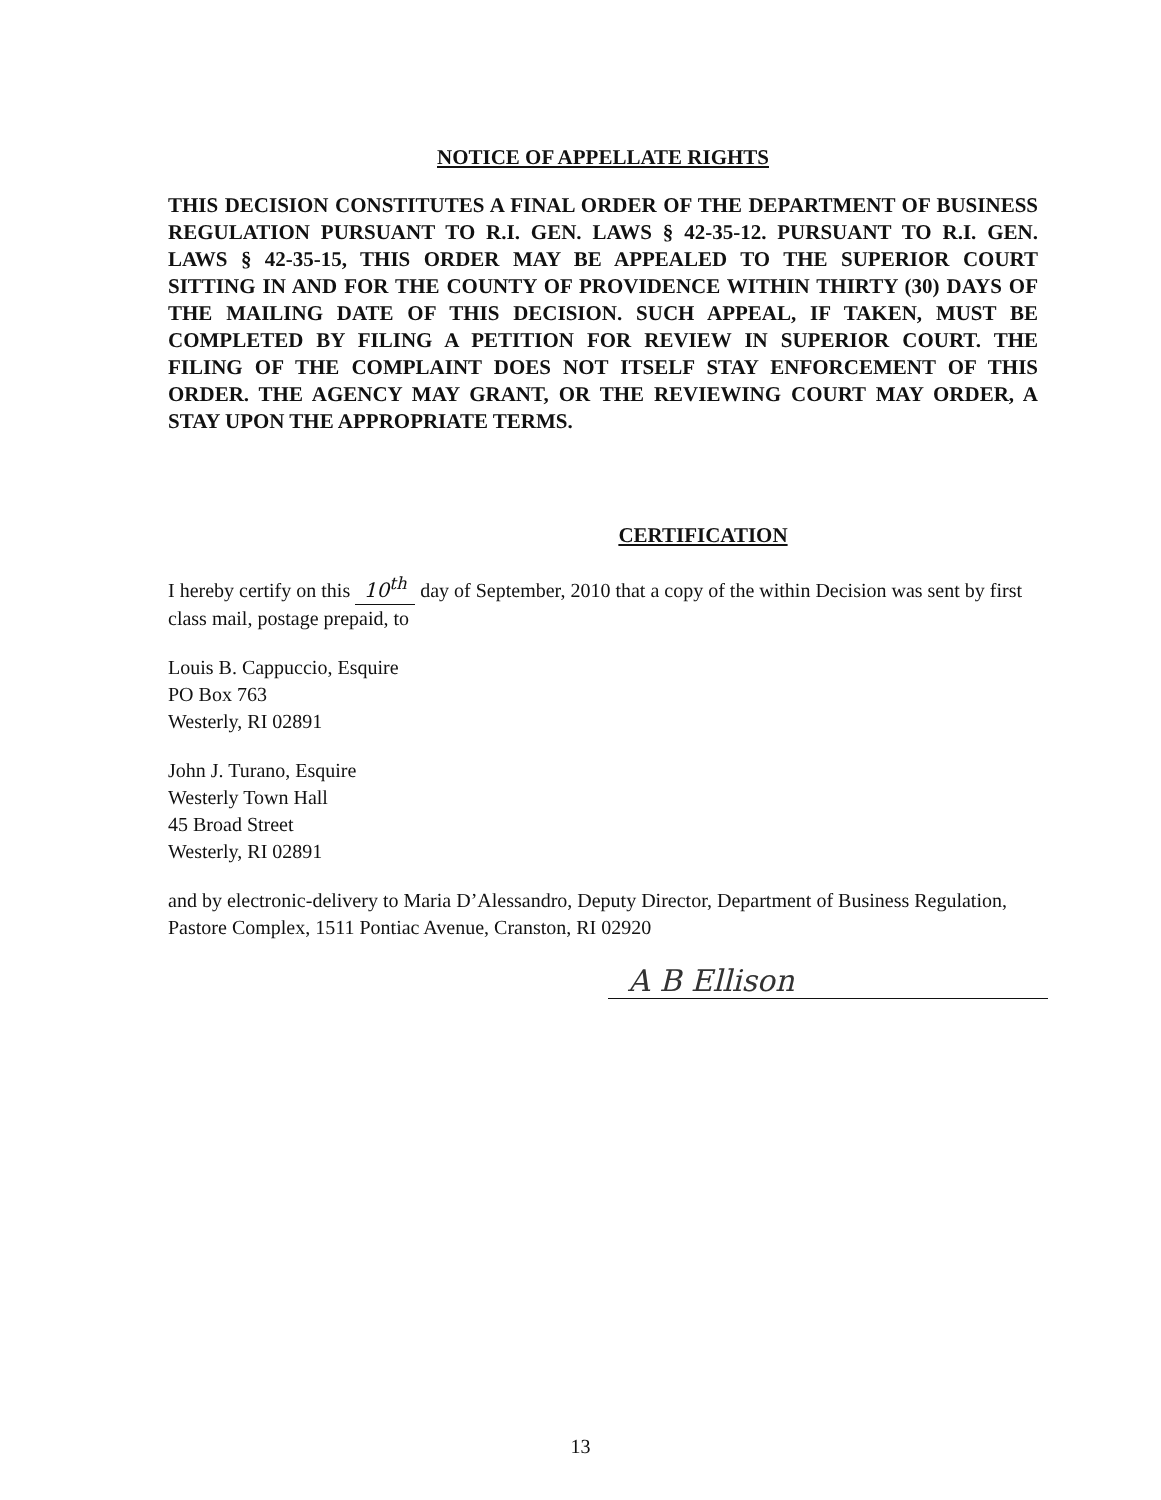NOTICE OF APPELLATE RIGHTS
THIS DECISION CONSTITUTES A FINAL ORDER OF THE DEPARTMENT OF BUSINESS REGULATION PURSUANT TO R.I. GEN. LAWS § 42-35-12. PURSUANT TO R.I. GEN. LAWS § 42-35-15, THIS ORDER MAY BE APPEALED TO THE SUPERIOR COURT SITTING IN AND FOR THE COUNTY OF PROVIDENCE WITHIN THIRTY (30) DAYS OF THE MAILING DATE OF THIS DECISION. SUCH APPEAL, IF TAKEN, MUST BE COMPLETED BY FILING A PETITION FOR REVIEW IN SUPERIOR COURT. THE FILING OF THE COMPLAINT DOES NOT ITSELF STAY ENFORCEMENT OF THIS ORDER. THE AGENCY MAY GRANT, OR THE REVIEWING COURT MAY ORDER, A STAY UPON THE APPROPRIATE TERMS.
CERTIFICATION
I hereby certify on this 10<sup>th</sup> day of September, 2010 that a copy of the within Decision was sent by first class mail, postage prepaid, to
Louis B. Cappuccio, Esquire
PO Box 763
Westerly, RI 02891
John J. Turano, Esquire
Westerly Town Hall
45 Broad Street
Westerly, RI 02891
and by electronic-delivery to Maria D’Alessandro, Deputy Director, Department of Business Regulation, Pastore Complex, 1511 Pontiac Avenue, Cranston, RI 02920
A B Ellison
13